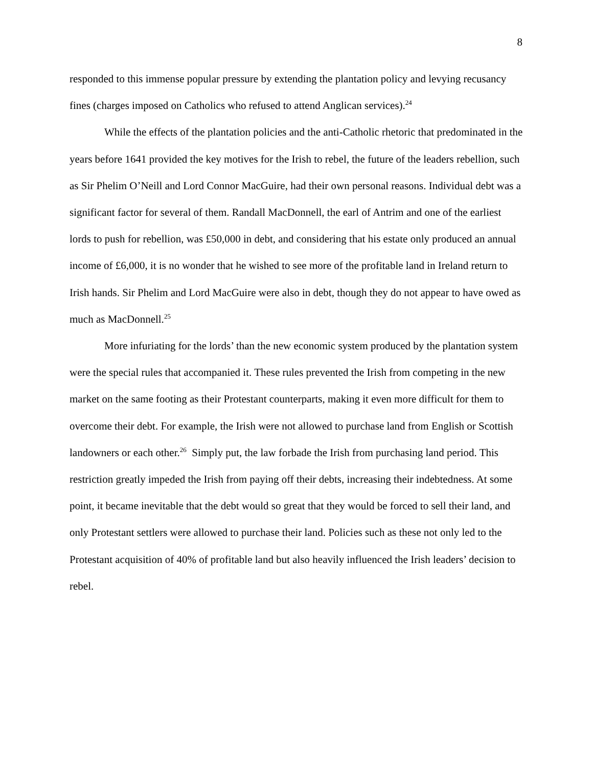8
responded to this immense popular pressure by extending the plantation policy and levying recusancy fines (charges imposed on Catholics who refused to attend Anglican services).<sup>24</sup>
While the effects of the plantation policies and the anti-Catholic rhetoric that predominated in the years before 1641 provided the key motives for the Irish to rebel, the future of the leaders rebellion, such as Sir Phelim O’Neill and Lord Connor MacGuire, had their own personal reasons. Individual debt was a significant factor for several of them. Randall MacDonnell, the earl of Antrim and one of the earliest lords to push for rebellion, was £50,000 in debt, and considering that his estate only produced an annual income of £6,000, it is no wonder that he wished to see more of the profitable land in Ireland return to Irish hands. Sir Phelim and Lord MacGuire were also in debt, though they do not appear to have owed as much as MacDonnell.<sup>25</sup>
More infuriating for the lords’ than the new economic system produced by the plantation system were the special rules that accompanied it. These rules prevented the Irish from competing in the new market on the same footing as their Protestant counterparts, making it even more difficult for them to overcome their debt. For example, the Irish were not allowed to purchase land from English or Scottish landowners or each other.<sup>26</sup> Simply put, the law forbade the Irish from purchasing land period. This restriction greatly impeded the Irish from paying off their debts, increasing their indebtedness. At some point, it became inevitable that the debt would so great that they would be forced to sell their land, and only Protestant settlers were allowed to purchase their land. Policies such as these not only led to the Protestant acquisition of 40% of profitable land but also heavily influenced the Irish leaders’ decision to rebel.